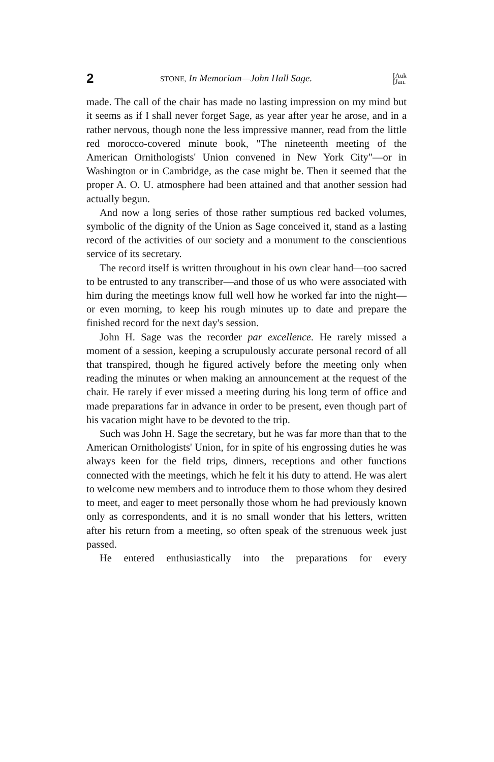2 STONE, In Memoriam—John Hall Sage. [Auk
[Jan.
made. The call of the chair has made no lasting impression on my mind but it seems as if I shall never forget Sage, as year after year he arose, and in a rather nervous, though none the less impressive manner, read from the little red morocco-covered minute book, "The nineteenth meeting of the American Ornithologists' Union convened in New York City"—or in Washington or in Cambridge, as the case might be. Then it seemed that the proper A. O. U. atmosphere had been attained and that another session had actually begun.
And now a long series of those rather sumptious red backed volumes, symbolic of the dignity of the Union as Sage conceived it, stand as a lasting record of the activities of our society and a monument to the conscientious service of its secretary.
The record itself is written throughout in his own clear hand—too sacred to be entrusted to any transcriber—and those of us who were associated with him during the meetings know full well how he worked far into the night—or even morning, to keep his rough minutes up to date and prepare the finished record for the next day's session.
John H. Sage was the recorder par excellence. He rarely missed a moment of a session, keeping a scrupulously accurate personal record of all that transpired, though he figured actively before the meeting only when reading the minutes or when making an announcement at the request of the chair. He rarely if ever missed a meeting during his long term of office and made preparations far in advance in order to be present, even though part of his vacation might have to be devoted to the trip.
Such was John H. Sage the secretary, but he was far more than that to the American Ornithologists' Union, for in spite of his engrossing duties he was always keen for the field trips, dinners, receptions and other functions connected with the meetings, which he felt it his duty to attend. He was alert to welcome new members and to introduce them to those whom they desired to meet, and eager to meet personally those whom he had previously known only as correspondents, and it is no small wonder that his letters, written after his return from a meeting, so often speak of the strenuous week just passed.
He entered enthusiastically into the preparations for every